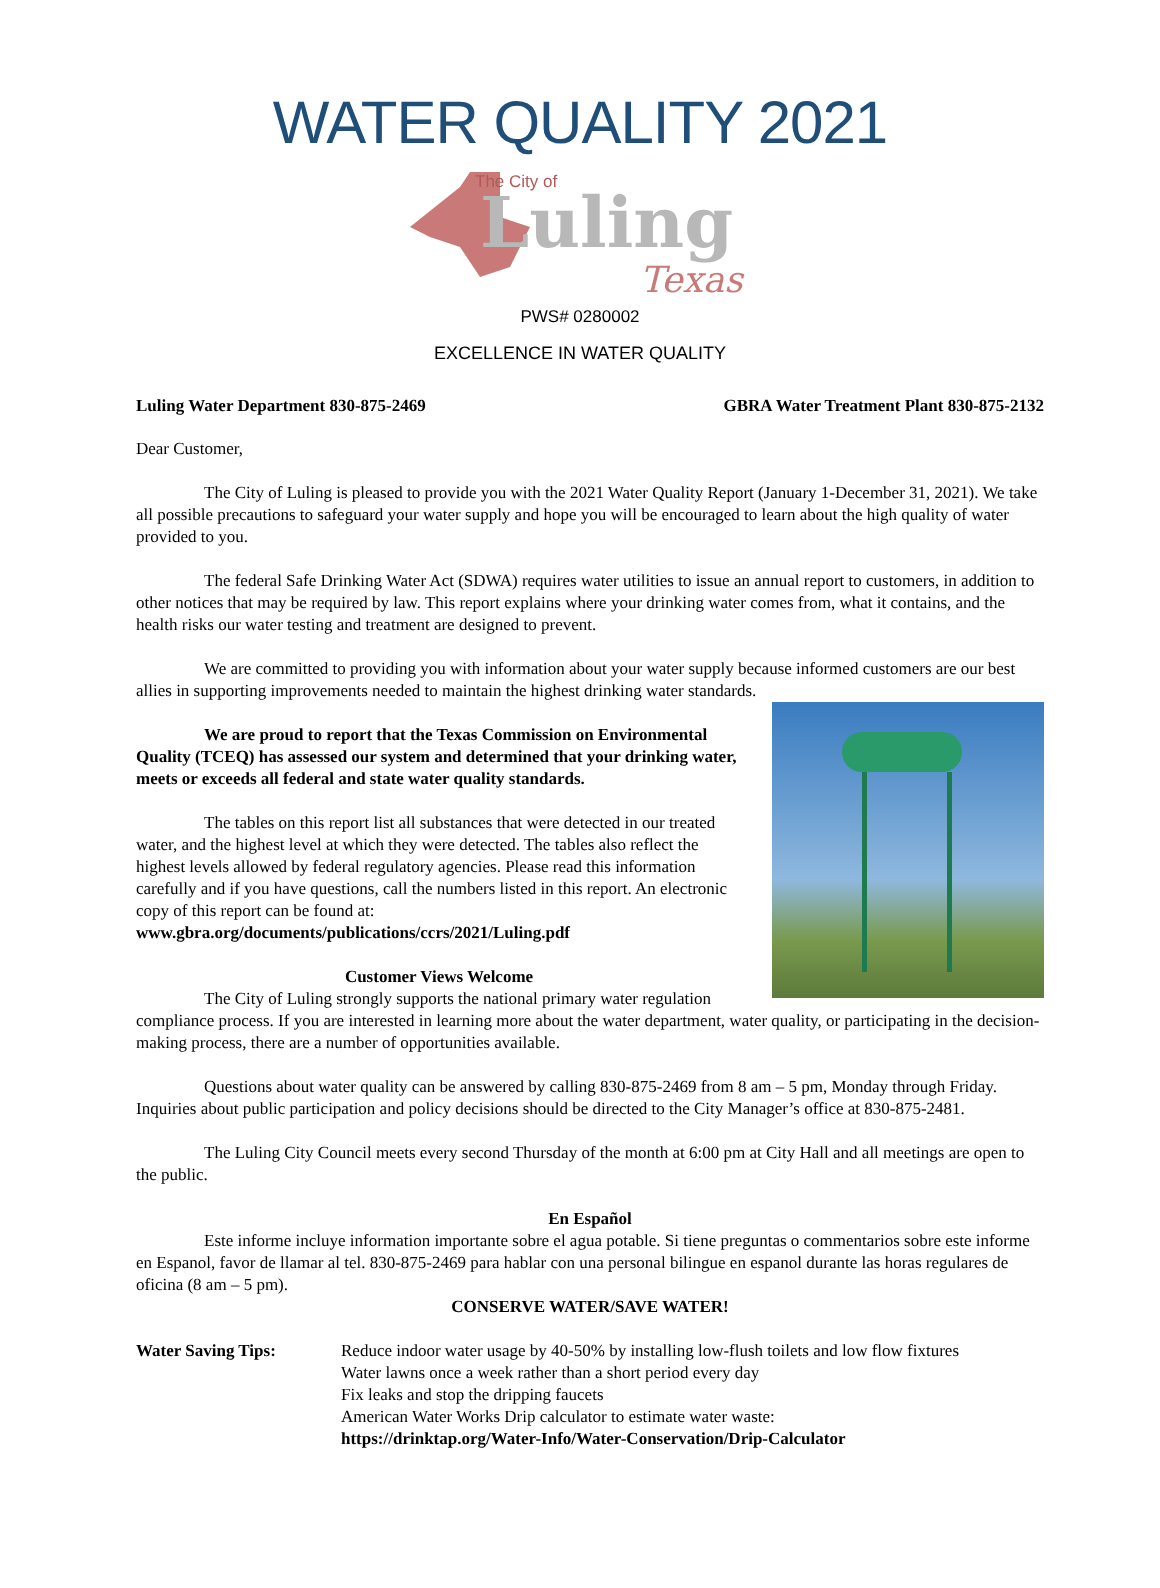WATER QUALITY 2021
The City of
Luling
Texas
PWS# 0280002
EXCELLENCE IN WATER QUALITY
Luling Water Department 830-875-2469 GBRA Water Treatment Plant 830-875-2132
Dear Customer,
The City of Luling is pleased to provide you with the 2021 Water Quality Report (January 1-December 31, 2021). We take all possible precautions to safeguard your water supply and hope you will be encouraged to learn about the high quality of water provided to you.
The federal Safe Drinking Water Act (SDWA) requires water utilities to issue an annual report to customers, in addition to other notices that may be required by law. This report explains where your drinking water comes from, what it contains, and the health risks our water testing and treatment are designed to prevent.
We are committed to providing you with information about your water supply because informed customers are our best allies in supporting improvements needed to maintain the highest drinking water standards.
We are proud to report that the Texas Commission on Environmental Quality (TCEQ) has assessed our system and determined that your drinking water, meets or exceeds all federal and state water quality standards.
The tables on this report list all substances that were detected in our treated water, and the highest level at which they were detected. The tables also reflect the highest levels allowed by federal regulatory agencies. Please read this information carefully and if you have questions, call the numbers listed in this report. An electronic copy of this report can be found at:
www.gbra.org/documents/publications/ccrs/2021/Luling.pdf
Customer Views Welcome
The City of Luling strongly supports the national primary water regulation compliance process. If you are interested in learning more about the water department, water quality, or participating in the decision-making process, there are a number of opportunities available.
Questions about water quality can be answered by calling 830-875-2469 from 8 am – 5 pm, Monday through Friday. Inquiries about public participation and policy decisions should be directed to the City Manager’s office at 830-875-2481.
The Luling City Council meets every second Thursday of the month at 6:00 pm at City Hall and all meetings are open to the public.
En Español
Este informe incluye information importante sobre el agua potable. Si tiene preguntas o commentarios sobre este informe en Espanol, favor de llamar al tel. 830-875-2469 para hablar con una personal bilingue en espanol durante las horas regulares de oficina (8 am – 5 pm).
CONSERVE WATER/SAVE WATER!
Water Saving Tips: Reduce indoor water usage by 40-50% by installing low-flush toilets and low flow fixtures
Water lawns once a week rather than a short period every day
Fix leaks and stop the dripping faucets
American Water Works Drip calculator to estimate water waste:
https://drinktap.org/Water-Info/Water-Conservation/Drip-Calculator